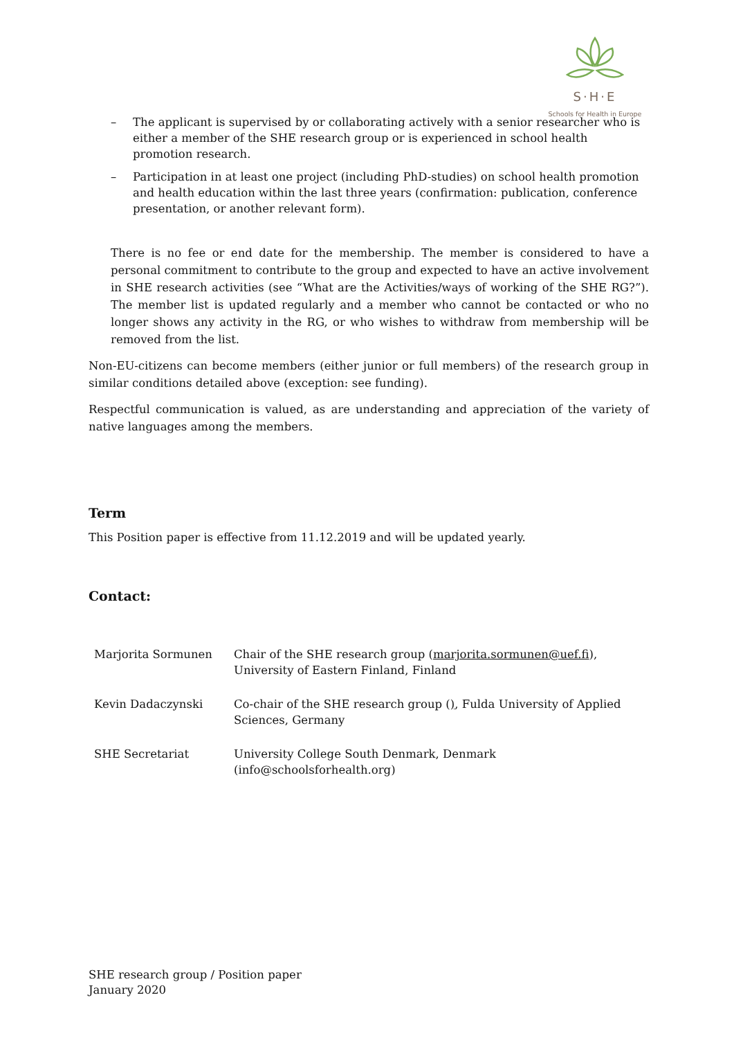S·H·E
Schools for Health in Europe
– The applicant is supervised by or collaborating actively with a senior researcher who is either a member of the SHE research group or is experienced in school health promotion research.
– Participation in at least one project (including PhD-studies) on school health promotion and health education within the last three years (confirmation: publication, conference presentation, or another relevant form).
There is no fee or end date for the membership. The member is considered to have a personal commitment to contribute to the group and expected to have an active involvement in SHE research activities (see “What are the Activities/ways of working of the SHE RG?”). The member list is updated regularly and a member who cannot be contacted or who no longer shows any activity in the RG, or who wishes to withdraw from membership will be removed from the list.
Non-EU-citizens can become members (either junior or full members) of the research group in similar conditions detailed above (exception: see funding).
Respectful communication is valued, as are understanding and appreciation of the variety of native languages among the members.
Term
This Position paper is effective from 11.12.2019 and will be updated yearly.
Contact:
| Marjorita Sormunen | Chair of the SHE research group ( marjorita.sormunen@uef.fi ), University of Eastern Finland, Finland |
| Kevin Dadaczynski | Co-chair of the SHE research group ( ) , Fulda University of Applied Sciences, Germany |
| SHE Secretariat | University College South Denmark, Denmark (info@schoolsforhealth.org) |
SHE research group / Position paper
January 2020